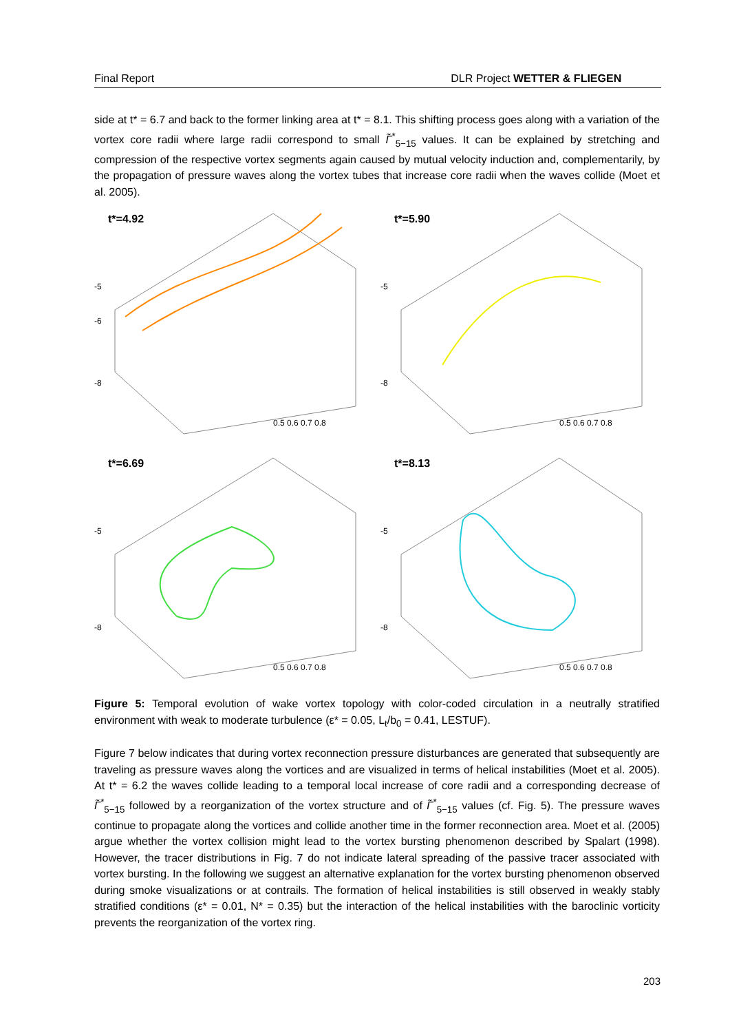Final Report DLR Project WETTER & FLIEGEN
side at t* = 6.7 and back to the former linking area at t* = 8.1. This shifting process goes along with a variation of the vortex core radii where large radii correspond to small Γ̃<sup>*</sup><sub>5−15</sub> values. It can be explained by stretching and compression of the respective vortex segments again caused by mutual velocity induction and, complementarily, by the propagation of pressure waves along the vortex tubes that increase core radii when the waves collide (Moet et al. 2005).
t*=4.92
-5
-6
-8
0.5 0.6 0.7 0.8
t*=5.90
-5
-8
0.5 0.6 0.7 0.8
t*=6.69
-5
-8
0.5 0.6 0.7 0.8
t*=8.13
-5
-8
0.5 0.6 0.7 0.8
Figure 5: Temporal evolution of wake vortex topology with color-coded circulation in a neutrally stratified environment with weak to moderate turbulence (ε* = 0.05, L<sub>t</sub>/b<sub>0</sub> = 0.41, LESTUF).
Figure 7 below indicates that during vortex reconnection pressure disturbances are generated that subsequently are traveling as pressure waves along the vortices and are visualized in terms of helical instabilities (Moet et al. 2005). At t* = 6.2 the waves collide leading to a temporal local increase of core radii and a corresponding decrease of Γ̃<sup>*</sup><sub>5−15</sub> followed by a reorganization of the vortex structure and of Γ̃<sup>*</sup><sub>5−15</sub> values (cf. Fig. 5). The pressure waves continue to propagate along the vortices and collide another time in the former reconnection area. Moet et al. (2005) argue whether the vortex collision might lead to the vortex bursting phenomenon described by Spalart (1998). However, the tracer distributions in Fig. 7 do not indicate lateral spreading of the passive tracer associated with vortex bursting. In the following we suggest an alternative explanation for the vortex bursting phenomenon observed during smoke visualizations or at contrails. The formation of helical instabilities is still observed in weakly stably stratified conditions (ε* = 0.01, N* = 0.35) but the interaction of the helical instabilities with the baroclinic vorticity prevents the reorganization of the vortex ring.
203